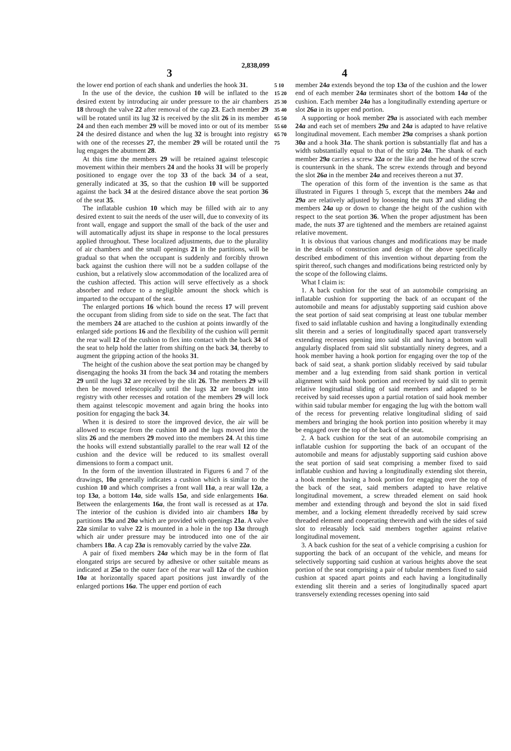2,838,099
3 4
the lower end portion of each shank and underlies the hook 31.
In the use of the device, the cushion 10 will be inflated to the desired extent by introducing air under pressure to the air chambers 18 through the valve 22 after removal of the cap 23. Each member 29 will be rotated until its lug 32 is received by the slit 26 in its member 24 and then each member 29 will be moved into or out of its member 24 the desired distance and when the lug 32 is brought into registry with one of the recesses 27, the member 29 will be rotated until the lug engages the abutment 28.
At this time the members 29 will be retained against telescopic movement within their members 24 and the hooks 31 will be properly positioned to engage over the top 33 of the back 34 of a seat, generally indicated at 35, so that the cushion 10 will be supported against the back 34 at the desired distance above the seat portion 36 of the seat 35.
The inflatable cushion 10 which may be filled with air to any desired extent to suit the needs of the user will, due to convexity of its front wall, engage and support the small of the back of the user and will automatically adjust its shape in response to the local pressures applied throughout. These localized adjustments, due to the plurality of air chambers and the small openings 21 in the partitions, will be gradual so that when the occupant is suddenly and forcibly thrown back against the cushion there will not be a sudden collapse of the cushion, but a relatively slow accommodation of the localized area of the cushion affected. This action will serve effectively as a shock absorber and reduce to a negligible amount the shock which is imparted to the occupant of the seat.
The enlarged portions 16 which bound the recess 17 will prevent the occupant from sliding from side to side on the seat. The fact that the members 24 are attached to the cushion at points inwardly of the enlarged side portions 16 and the flexibility of the cushion will permit the rear wall 12 of the cushion to flex into contact with the back 34 of the seat to help hold the latter from shifting on the back 34, thereby to augment the gripping action of the hooks 31.
The height of the cushion above the seat portion may be changed by disengaging the hooks 31 from the back 34 and rotating the members 29 until the lugs 32 are received by the slit 26. The members 29 will then be moved telescopically until the lugs 32 are brought into registry with other recesses and rotation of the members 29 will lock them against telescopic movement and again bring the hooks into position for engaging the back 34.
When it is desired to store the improved device, the air will be allowed to escape from the cushion 10 and the lugs moved into the slits 26 and the members 29 moved into the members 24. At this time the hooks will extend substantially parallel to the rear wall 12 of the cushion and the device will be reduced to its smallest overall dimensions to form a compact unit.
In the form of the invention illustrated in Figures 6 and 7 of the drawings, 10a generally indicates a cushion which is similar to the cushion 10 and which comprises a front wall 11a, a rear wall 12a, a top 13a, a bottom 14a, side walls 15a, and side enlargements 16a. Between the enlargements 16a, the front wall is recessed as at 17a. The interior of the cushion is divided into air chambers 18a by partitions 19a and 20a which are provided with openings 21a. A valve 22a similar to valve 22 is mounted in a hole in the top 13a through which air under pressure may be introduced into one of the air chambers 18a. A cap 23a is removably carried by the valve 22a.
A pair of fixed members 24a which may be in the form of flat elongated strips are secured by adhesive or other suitable means as indicated at 25a to the outer face of the rear wall 12a of the cushion 10a at horizontally spaced apart positions just inwardly of the enlarged portions 16a. The upper end portion of each
5 10 15 20 25 30 35 40 45 50 55 60 65 70 75
member 24a extends beyond the top 13a of the cushion and the lower end of each member 24a terminates short of the bottom 14a of the cushion. Each member 24a has a longitudinally extending aperture or slot 26a in its upper end portion.
A supporting or hook member 29a is associated with each member 24a and each set of members 29a and 24a is adapted to have relative longitudinal movement. Each member 29a comprises a shank portion 30a and a hook 31a. The shank portion is substantially flat and has a width substantially equal to that of the strip 24a. The shank of each member 29a carries a screw 32a or the like and the head of the screw is countersunk in the shank. The screw extends through and beyond the slot 26a in the member 24a and receives thereon a nut 37.
The operation of this form of the invention is the same as that illustrated in Figures 1 through 5, except that the members 24a and 29a are relatively adjusted by loosening the nuts 37 and sliding the members 24a up or down to change the height of the cushion with respect to the seat portion 36. When the proper adjustment has been made, the nuts 37 are tightened and the members are retained against relative movement.
It is obvious that various changes and modifications may be made in the details of construction and design of the above specifically described embodiment of this invention without departing from the spirit thereof, such changes and modifications being restricted only by the scope of the following claims.
What I claim is:
1. A back cushion for the seat of an automobile comprising an inflatable cushion for supporting the back of an occupant of the automobile and means for adjustably supporting said cushion above the seat portion of said seat comprising at least one tubular member fixed to said inflatable cushion and having a longitudinally extending slit therein and a series of longitudinally spaced apart transversely extending recesses opening into said slit and having a bottom wall angularly displaced from said slit substantially ninety degrees, and a hook member having a hook portion for engaging over the top of the back of said seat, a shank portion slidably received by said tubular member and a lug extending from said shank portion in vertical alignment with said hook portion and received by said slit to permit relative longitudinal sliding of said members and adapted to be received by said recesses upon a partial rotation of said hook member within said tubular member for engaging the lug with the bottom wall of the recess for preventing relative longitudinal sliding of said members and bringing the hook portion into position whereby it may be engaged over the top of the back of the seat.
2. A back cushion for the seat of an automobile comprising an inflatable cushion for supporting the back of an occupant of the automobile and means for adjustably supporting said cushion above the seat portion of said seat comprising a member fixed to said inflatable cushion and having a longitudinally extending slot therein, a hook member having a hook portion for engaging over the top of the back of the seat, said members adapted to have relative longitudinal movement, a screw threaded element on said hook member and extending through and beyond the slot in said fixed member, and a locking element threadedly received by said screw threaded element and cooperating therewith and with the sides of said slot to releasably lock said members together against relative longitudinal movement.
3. A back cushion for the seat of a vehicle comprising a cushion for supporting the back of an occupant of the vehicle, and means for selectively supporting said cushion at various heights above the seat portion of the seat comprising a pair of tubular members fixed to said cushion at spaced apart points and each having a longitudinally extending slit therein and a series of longitudinally spaced apart transversely extending recesses opening into said